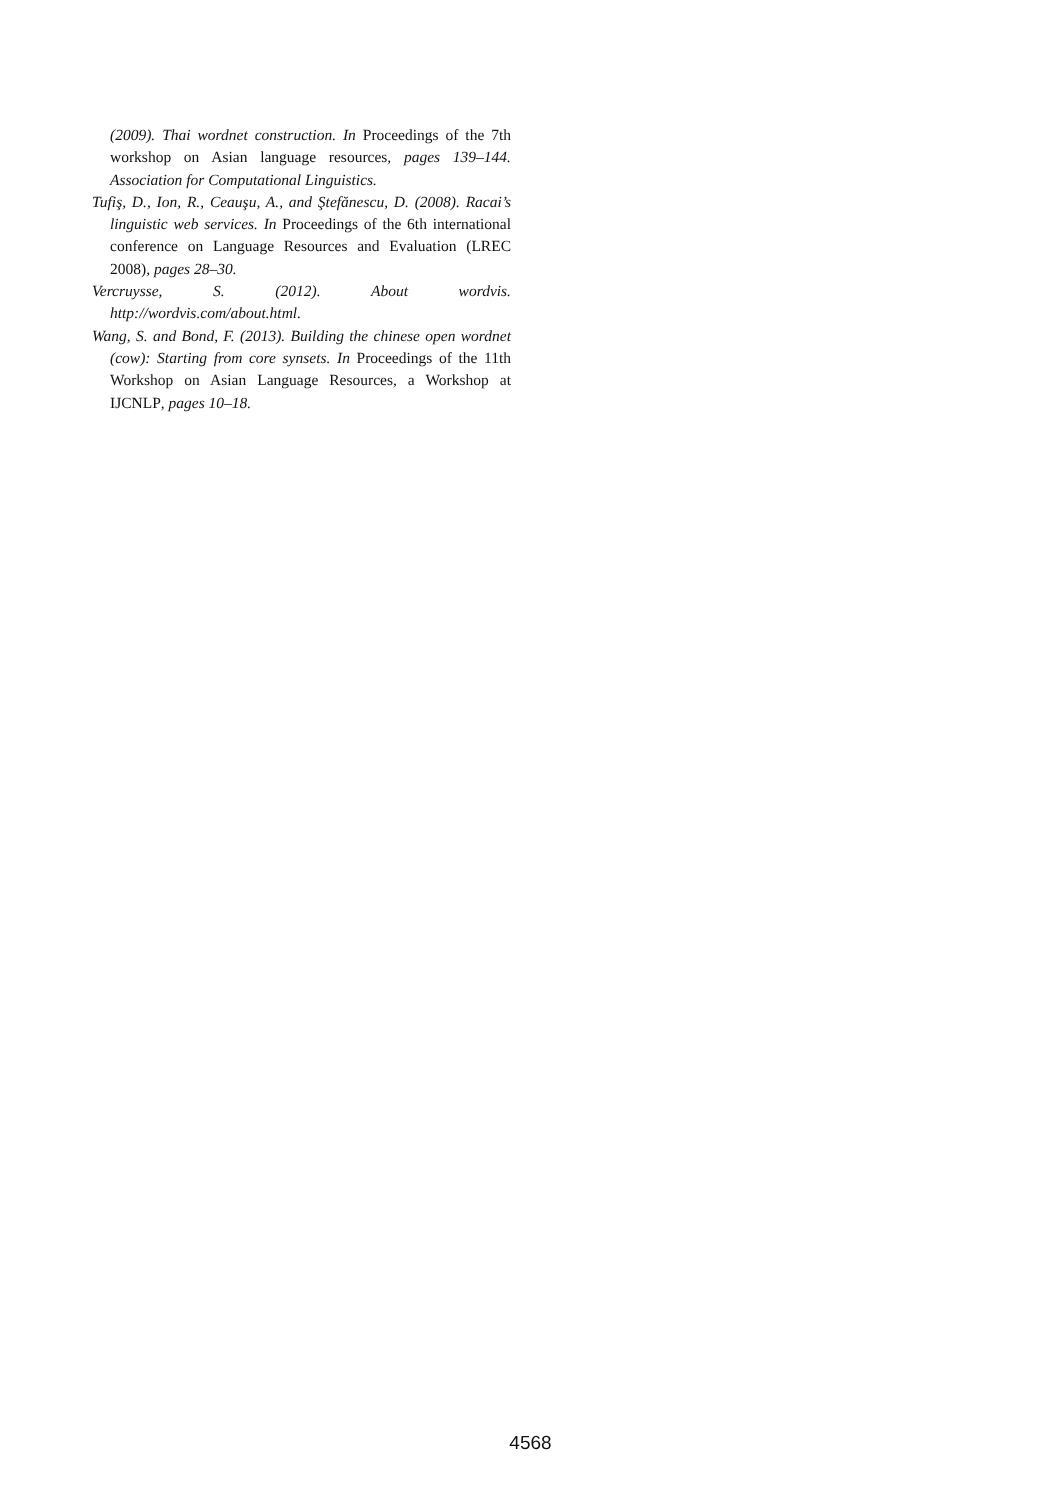(2009). Thai wordnet construction. In Proceedings of the 7th workshop on Asian language resources, pages 139–144. Association for Computational Linguistics.
Tufiş, D., Ion, R., Ceauşu, A., and Ştefănescu, D. (2008). Racai’s linguistic web services. In Proceedings of the 6th international conference on Language Resources and Evaluation (LREC 2008), pages 28–30.
Vercruysse, S. (2012). About wordvis. http://wordvis.com/about.html.
Wang, S. and Bond, F. (2013). Building the chinese open wordnet (cow): Starting from core synsets. In Proceedings of the 11th Workshop on Asian Language Resources, a Workshop at IJCNLP, pages 10–18.
4568